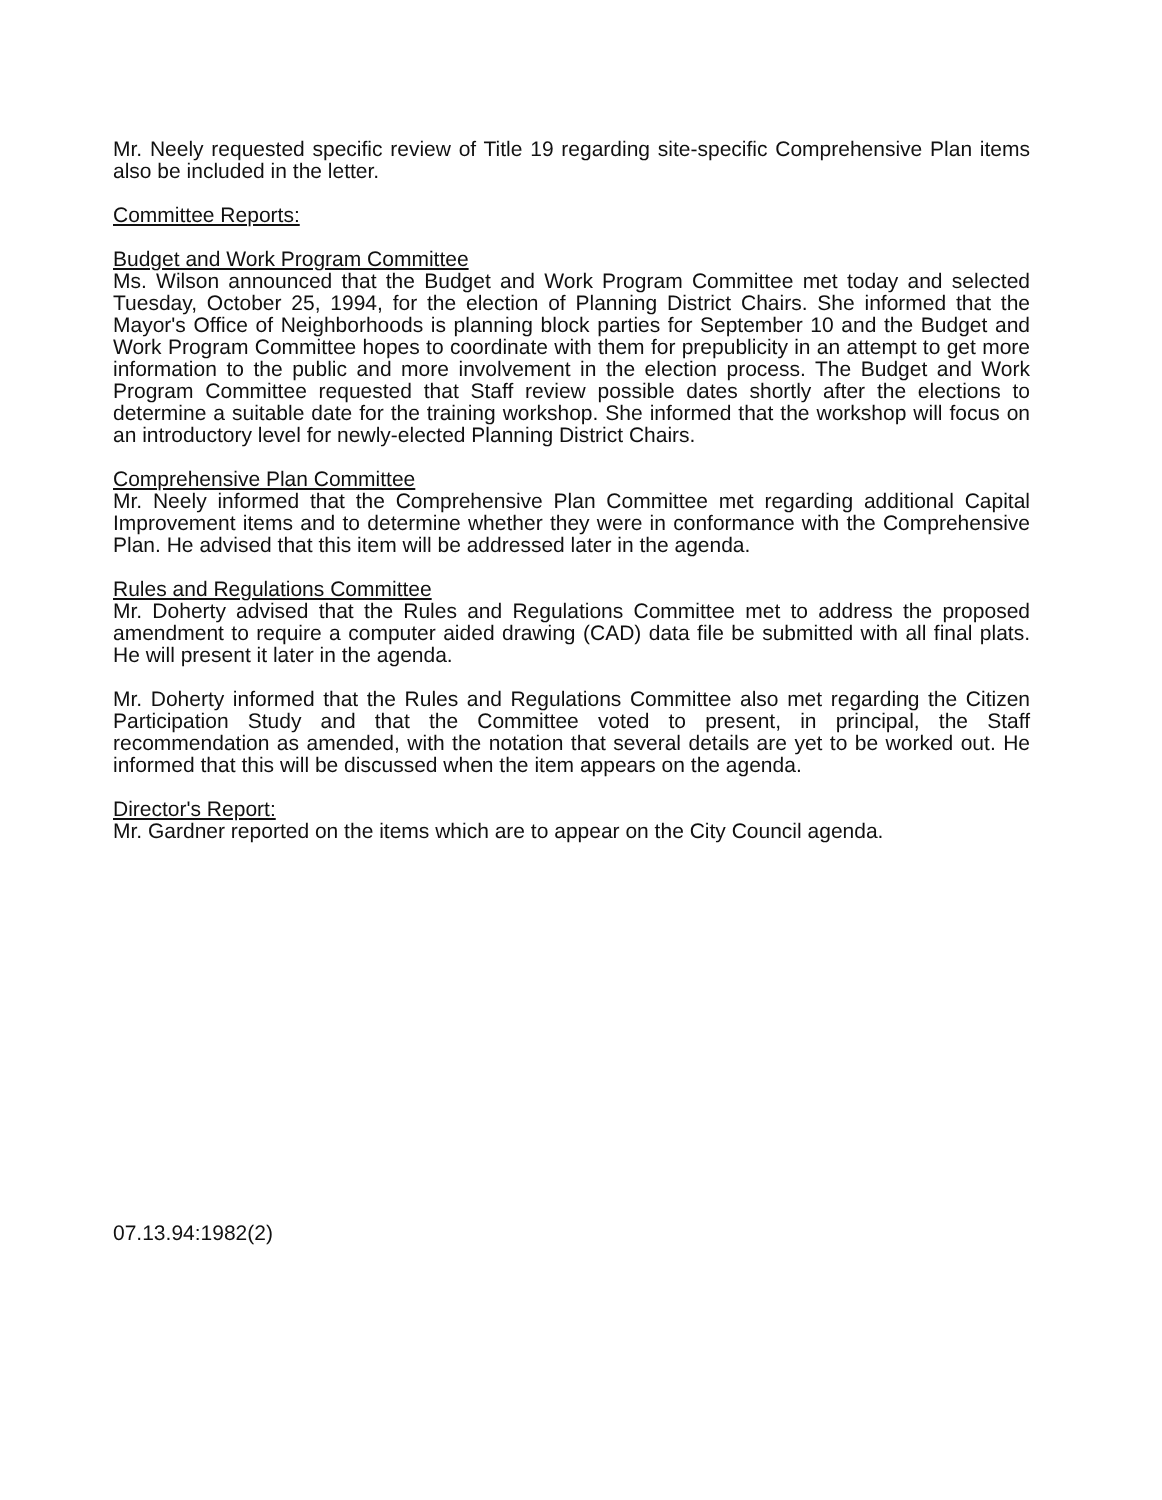Mr. Neely requested specific review of Title 19 regarding site-specific Comprehensive Plan items also be included in the letter.
Committee Reports:
Budget and Work Program Committee
Ms. Wilson announced that the Budget and Work Program Committee met today and selected Tuesday, October 25, 1994, for the election of Planning District Chairs. She informed that the Mayor's Office of Neighborhoods is planning block parties for September 10 and the Budget and Work Program Committee hopes to coordinate with them for prepublicity in an attempt to get more information to the public and more involvement in the election process. The Budget and Work Program Committee requested that Staff review possible dates shortly after the elections to determine a suitable date for the training workshop. She informed that the workshop will focus on an introductory level for newly-elected Planning District Chairs.
Comprehensive Plan Committee
Mr. Neely informed that the Comprehensive Plan Committee met regarding additional Capital Improvement items and to determine whether they were in conformance with the Comprehensive Plan. He advised that this item will be addressed later in the agenda.
Rules and Regulations Committee
Mr. Doherty advised that the Rules and Regulations Committee met to address the proposed amendment to require a computer aided drawing (CAD) data file be submitted with all final plats. He will present it later in the agenda.
Mr. Doherty informed that the Rules and Regulations Committee also met regarding the Citizen Participation Study and that the Committee voted to present, in principal, the Staff recommendation as amended, with the notation that several details are yet to be worked out. He informed that this will be discussed when the item appears on the agenda.
Director's Report:
Mr. Gardner reported on the items which are to appear on the City Council agenda.
07.13.94:1982(2)